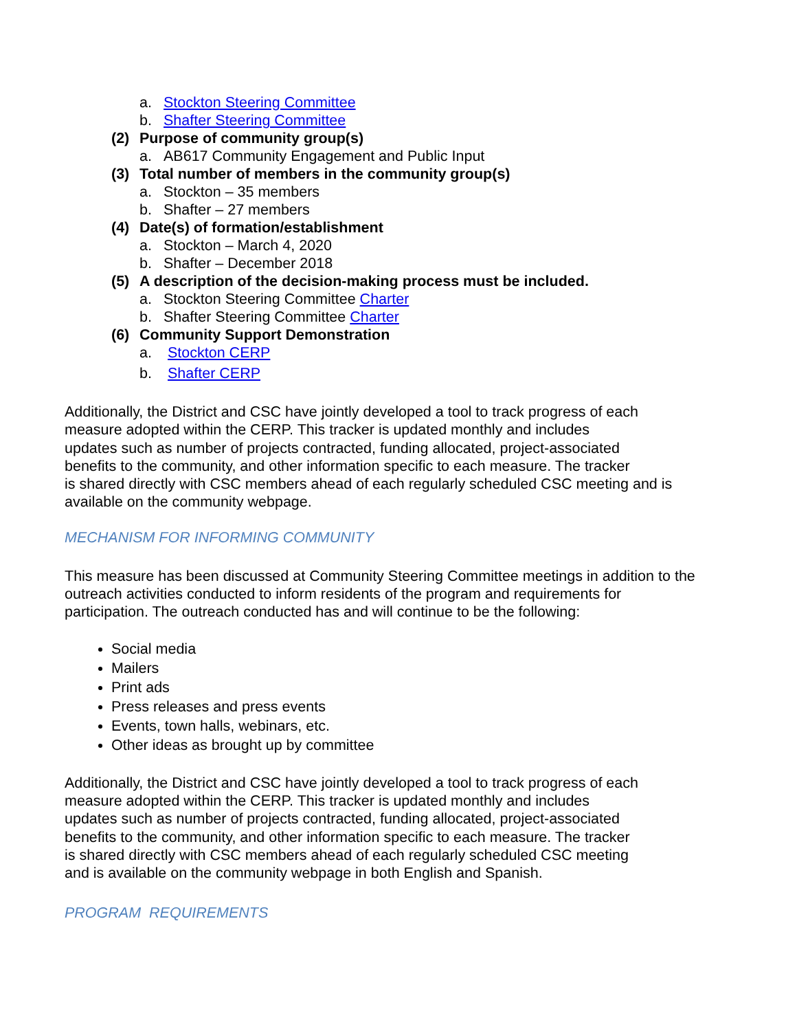a. Stockton Steering Committee
b. Shafter Steering Committee
(2) Purpose of community group(s)
a. AB617 Community Engagement and Public Input
(3) Total number of members in the community group(s)
a. Stockton – 35 members
b. Shafter – 27 members
(4) Date(s) of formation/establishment
a. Stockton – March 4, 2020
b. Shafter – December 2018
(5) A description of the decision-making process must be included.
a. Stockton Steering Committee Charter
b. Shafter Steering Committee Charter
(6) Community Support Demonstration
a. Stockton CERP
b. Shafter CERP
Additionally, the District and CSC have jointly developed a tool to track progress of each
measure adopted within the CERP. This tracker is updated monthly and includes
updates such as number of projects contracted, funding allocated, project-associated
benefits to the community, and other information specific to each measure. The tracker
is shared directly with CSC members ahead of each regularly scheduled CSC meeting and is
available on the community webpage.
MECHANISM FOR INFORMING COMMUNITY
This measure has been discussed at Community Steering Committee meetings in addition to the
outreach activities conducted to inform residents of the program and requirements for
participation. The outreach conducted has and will continue to be the following:
Social media
Mailers
Print ads
Press releases and press events
Events, town halls, webinars, etc.
Other ideas as brought up by committee
Additionally, the District and CSC have jointly developed a tool to track progress of each
measure adopted within the CERP. This tracker is updated monthly and includes
updates such as number of projects contracted, funding allocated, project-associated
benefits to the community, and other information specific to each measure. The tracker
is shared directly with CSC members ahead of each regularly scheduled CSC meeting
and is available on the community webpage in both English and Spanish.
PROGRAM REQUIREMENTS